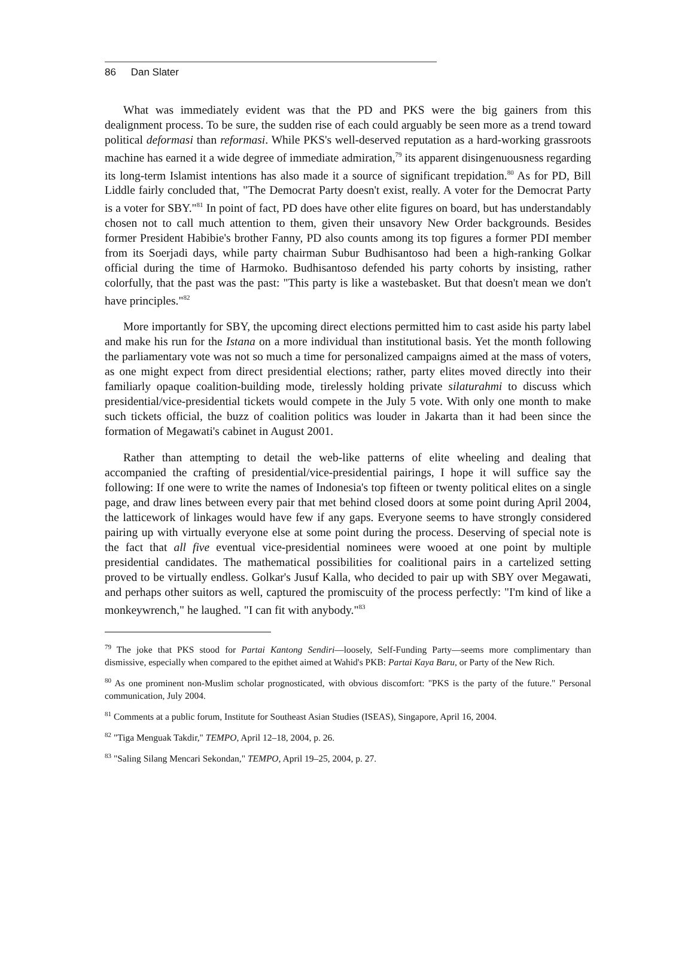86 Dan Slater
What was immediately evident was that the PD and PKS were the big gainers from this dealignment process. To be sure, the sudden rise of each could arguably be seen more as a trend toward political deformasi than reformasi. While PKS's well-deserved reputation as a hard-working grassroots machine has earned it a wide degree of immediate admiration,<sup>79</sup> its apparent disingenuousness regarding its long-term Islamist intentions has also made it a source of significant trepidation.<sup>80</sup> As for PD, Bill Liddle fairly concluded that, "The Democrat Party doesn't exist, really. A voter for the Democrat Party is a voter for SBY."<sup>81</sup> In point of fact, PD does have other elite figures on board, but has understandably chosen not to call much attention to them, given their unsavory New Order backgrounds. Besides former President Habibie's brother Fanny, PD also counts among its top figures a former PDI member from its Soerjadi days, while party chairman Subur Budhisantoso had been a high-ranking Golkar official during the time of Harmoko. Budhisantoso defended his party cohorts by insisting, rather colorfully, that the past was the past: "This party is like a wastebasket. But that doesn't mean we don't have principles."<sup>82</sup>
More importantly for SBY, the upcoming direct elections permitted him to cast aside his party label and make his run for the Istana on a more individual than institutional basis. Yet the month following the parliamentary vote was not so much a time for personalized campaigns aimed at the mass of voters, as one might expect from direct presidential elections; rather, party elites moved directly into their familiarly opaque coalition-building mode, tirelessly holding private silaturahmi to discuss which presidential/vice-presidential tickets would compete in the July 5 vote. With only one month to make such tickets official, the buzz of coalition politics was louder in Jakarta than it had been since the formation of Megawati's cabinet in August 2001.
Rather than attempting to detail the web-like patterns of elite wheeling and dealing that accompanied the crafting of presidential/vice-presidential pairings, I hope it will suffice say the following: If one were to write the names of Indonesia's top fifteen or twenty political elites on a single page, and draw lines between every pair that met behind closed doors at some point during April 2004, the latticework of linkages would have few if any gaps. Everyone seems to have strongly considered pairing up with virtually everyone else at some point during the process. Deserving of special note is the fact that all five eventual vice-presidential nominees were wooed at one point by multiple presidential candidates. The mathematical possibilities for coalitional pairs in a cartelized setting proved to be virtually endless. Golkar's Jusuf Kalla, who decided to pair up with SBY over Megawati, and perhaps other suitors as well, captured the promiscuity of the process perfectly: "I'm kind of like a monkeywrench," he laughed. "I can fit with anybody."<sup>83</sup>
<sup>79</sup> The joke that PKS stood for Partai Kantong Sendiri—loosely, Self-Funding Party—seems more complimentary than dismissive, especially when compared to the epithet aimed at Wahid's PKB: Partai Kaya Baru, or Party of the New Rich.
<sup>80</sup> As one prominent non-Muslim scholar prognosticated, with obvious discomfort: "PKS is the party of the future." Personal communication, July 2004.
<sup>81</sup> Comments at a public forum, Institute for Southeast Asian Studies (ISEAS), Singapore, April 16, 2004.
<sup>82</sup> "Tiga Menguak Takdir," TEMPO, April 12–18, 2004, p. 26.
<sup>83</sup> "Saling Silang Mencari Sekondan," TEMPO, April 19–25, 2004, p. 27.